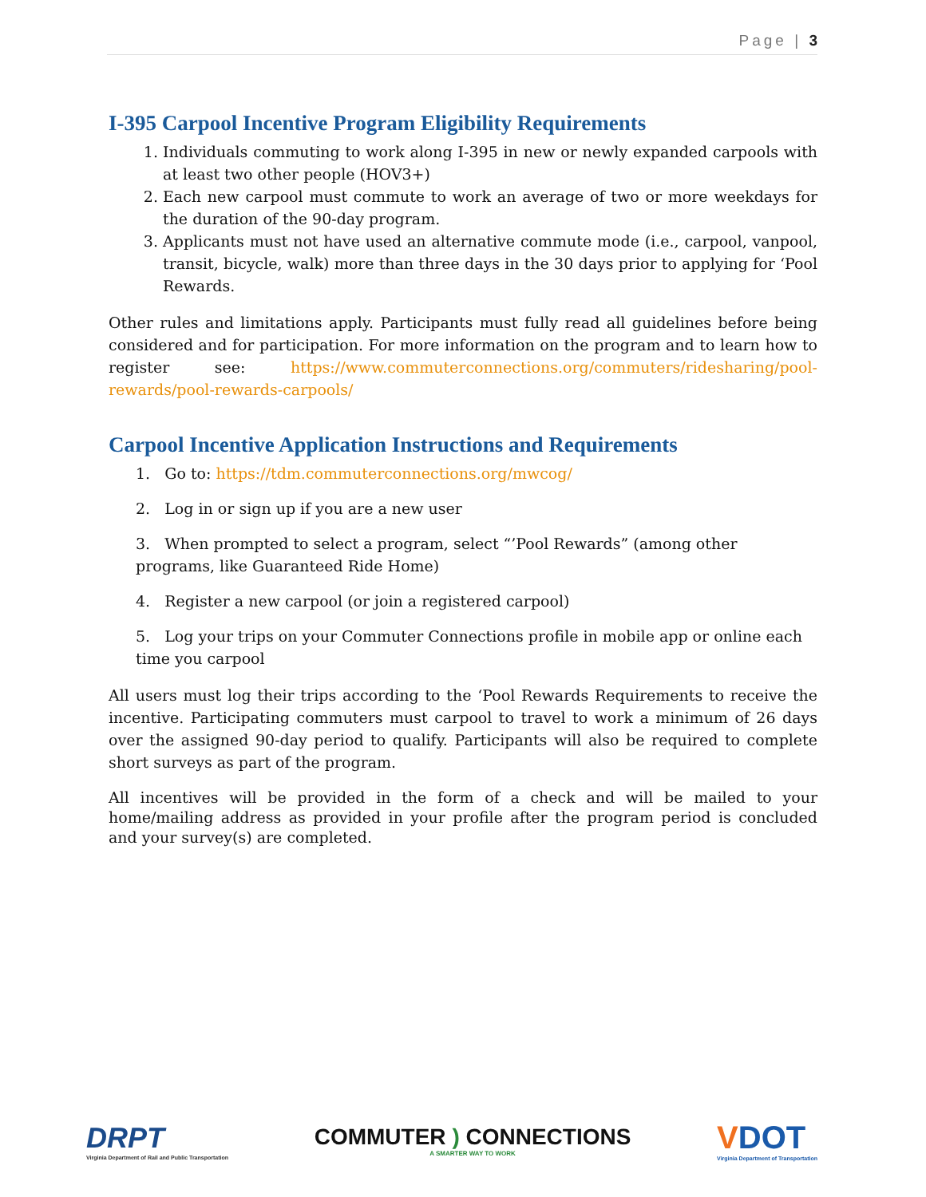Page | 3
I-395 Carpool Incentive Program Eligibility Requirements
1. Individuals commuting to work along I-395 in new or newly expanded carpools with at least two other people (HOV3+)
2. Each new carpool must commute to work an average of two or more weekdays for the duration of the 90-day program.
3. Applicants must not have used an alternative commute mode (i.e., carpool, vanpool, transit, bicycle, walk) more than three days in the 30 days prior to applying for ‘Pool Rewards.
Other rules and limitations apply. Participants must fully read all guidelines before being considered and for participation. For more information on the program and to learn how to register see: https://www.commuterconnections.org/commuters/ridesharing/pool-rewards/pool-rewards-carpools/
Carpool Incentive Application Instructions and Requirements
1. Go to: https://tdm.commuterconnections.org/mwcog/
2. Log in or sign up if you are a new user
3. When prompted to select a program, select “’Pool Rewards” (among other programs, like Guaranteed Ride Home)
4. Register a new carpool (or join a registered carpool)
5. Log your trips on your Commuter Connections profile in mobile app or online each time you carpool
All users must log their trips according to the ‘Pool Rewards Requirements to receive the incentive. Participating commuters must carpool to travel to work a minimum of 26 days over the assigned 90-day period to qualify. Participants will also be required to complete short surveys as part of the program.
All incentives will be provided in the form of a check and will be mailed to your home/mailing address as provided in your profile after the program period is concluded and your survey(s) are completed.
DRPT
Virginia Department of Rail and Public Transportation
COMMUTER ) CONNECTIONS
A SMARTER WAY TO WORK
VDOT
Virginia Department of Transportation